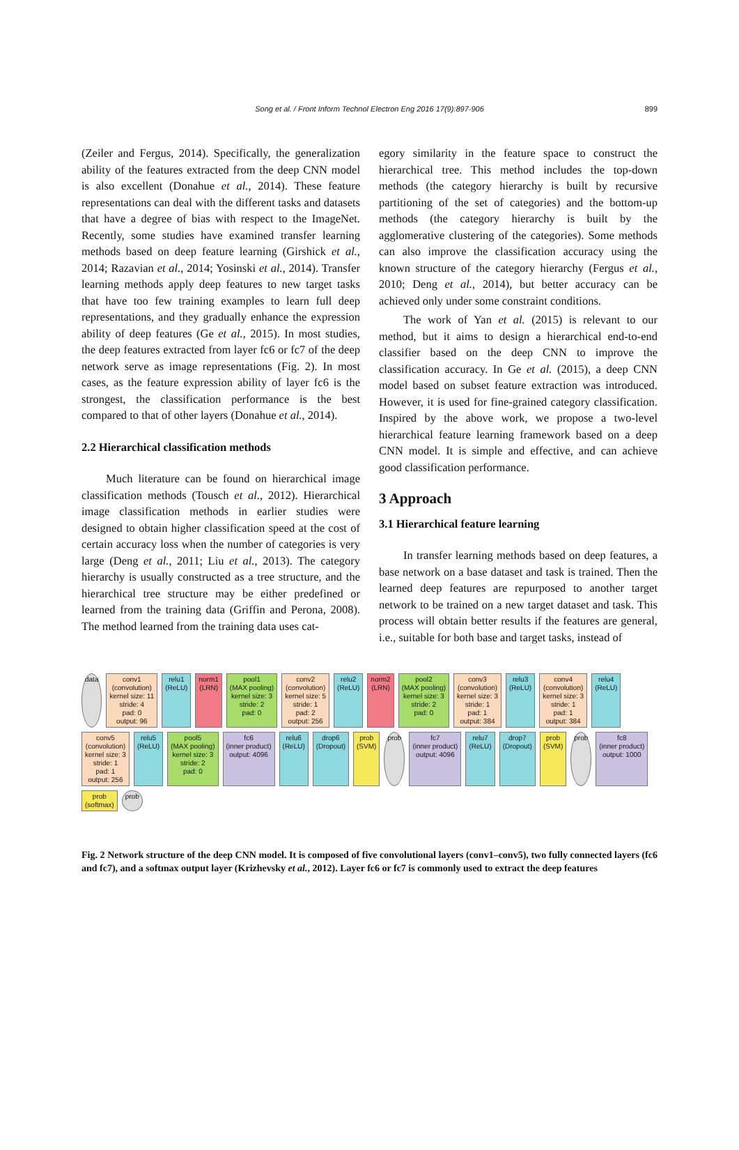Song et al. / Front Inform Technol Electron Eng 2016 17(9):897-906 899
(Zeiler and Fergus, 2014). Specifically, the generalization ability of the features extracted from the deep CNN model is also excellent (Donahue et al., 2014). These feature representations can deal with the different tasks and datasets that have a degree of bias with respect to the ImageNet. Recently, some studies have examined transfer learning methods based on deep feature learning (Girshick et al., 2014; Razavian et al., 2014; Yosinski et al., 2014). Transfer learning methods apply deep features to new target tasks that have too few training examples to learn full deep representations, and they gradually enhance the expression ability of deep features (Ge et al., 2015). In most studies, the deep features extracted from layer fc6 or fc7 of the deep network serve as image representations (Fig. 2). In most cases, as the feature expression ability of layer fc6 is the strongest, the classification performance is the best compared to that of other layers (Donahue et al., 2014).
2.2 Hierarchical classification methods
Much literature can be found on hierarchical image classification methods (Tousch et al., 2012). Hierarchical image classification methods in earlier studies were designed to obtain higher classification speed at the cost of certain accuracy loss when the number of categories is very large (Deng et al., 2011; Liu et al., 2013). The category hierarchy is usually constructed as a tree structure, and the hierarchical tree structure may be either predefined or learned from the training data (Griffin and Perona, 2008). The method learned from the training data uses cat-
egory similarity in the feature space to construct the hierarchical tree. This method includes the top-down methods (the category hierarchy is built by recursive partitioning of the set of categories) and the bottom-up methods (the category hierarchy is built by the agglomerative clustering of the categories). Some methods can also improve the classification accuracy using the known structure of the category hierarchy (Fergus et al., 2010; Deng et al., 2014), but better accuracy can be achieved only under some constraint conditions.
The work of Yan et al. (2015) is relevant to our method, but it aims to design a hierarchical end-to-end classifier based on the deep CNN to improve the classification accuracy. In Ge et al. (2015), a deep CNN model based on subset feature extraction was introduced. However, it is used for fine-grained category classification. Inspired by the above work, we propose a two-level hierarchical feature learning framework based on a deep CNN model. It is simple and effective, and can achieve good classification performance.
3 Approach
3.1 Hierarchical feature learning
In transfer learning methods based on deep features, a base network on a base dataset and task is trained. Then the learned deep features are repurposed to another target network to be trained on a new target dataset and task. This process will obtain better results if the features are general, i.e., suitable for both base and target tasks, instead of
data
conv1
(convolution)
kernel size: 11
stride: 4
pad: 0
output: 96
relu1
(ReLU)
norm1
(LRN)
pool1
(MAX pooling)
kernel size: 3
stride: 2
pad: 0
conv2
(convolution)
kernel size: 5
stride: 1
pad: 2
output: 256
relu2
(ReLU)
norm2
(LRN)
pool2
(MAX pooling)
kernel size: 3
stride: 2
pad: 0
conv3
(convolution)
kernel size: 3
stride: 1
pad: 1
output: 384
relu3
(ReLU)
conv4
(convolution)
kernel size: 3
stride: 1
pad: 1
output: 384
relu4
(ReLU)
conv5
(convolution)
kernel size: 3
stride: 1
pad: 1
output: 256
relu5
(ReLU)
pool5
(MAX pooling)
kernel size: 3
stride: 2
pad: 0
fc6
(inner product)
output: 4096
relu6
(ReLU)
drop6
(Dropout)
prob
(SVM)
prob
fc7
(inner product)
output: 4096
relu7
(ReLU)
drop7
(Dropout)
prob
(SVM)
prob
fc8
(inner product)
output: 1000
prob
(softmax)
prob
Fig. 2 Network structure of the deep CNN model. It is composed of five convolutional layers (conv1–conv5), two fully connected layers (fc6 and fc7), and a softmax output layer (Krizhevsky et al., 2012). Layer fc6 or fc7 is commonly used to extract the deep features